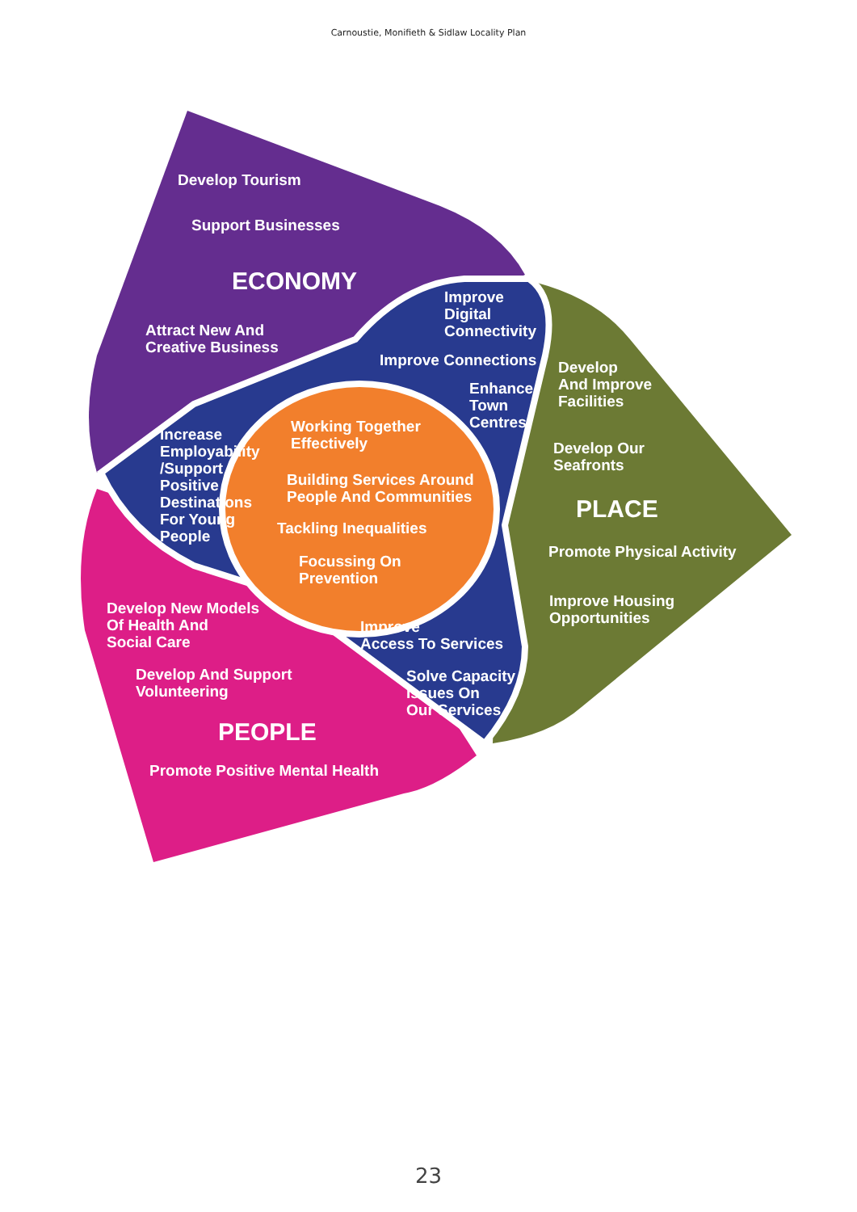Carnoustie, Monifieth & Sidlaw Locality Plan
Develop Tourism
Support Businesses
ECONOMY
Attract New And
Creative Business
Improve
Digital
Connectivity
Improve Connections
Enhance
Town
Centres
Develop
And Improve
Facilities
Develop Our
Seafronts
PLACE
Promote Physical Activity
Improve Housing
Opportunities
Increase
Employability
/Support
Positive
Destinations
For Young
People
Working Together
Effectively
Building Services Around
People And Communities
Tackling Inequalities
Focussing On
Prevention
Improve
Access To Services
Solve Capacity
Issues On
Our Services
Develop New Models
Of Health And
Social Care
Develop And Support
Volunteering
PEOPLE
Promote Positive Mental Health
23